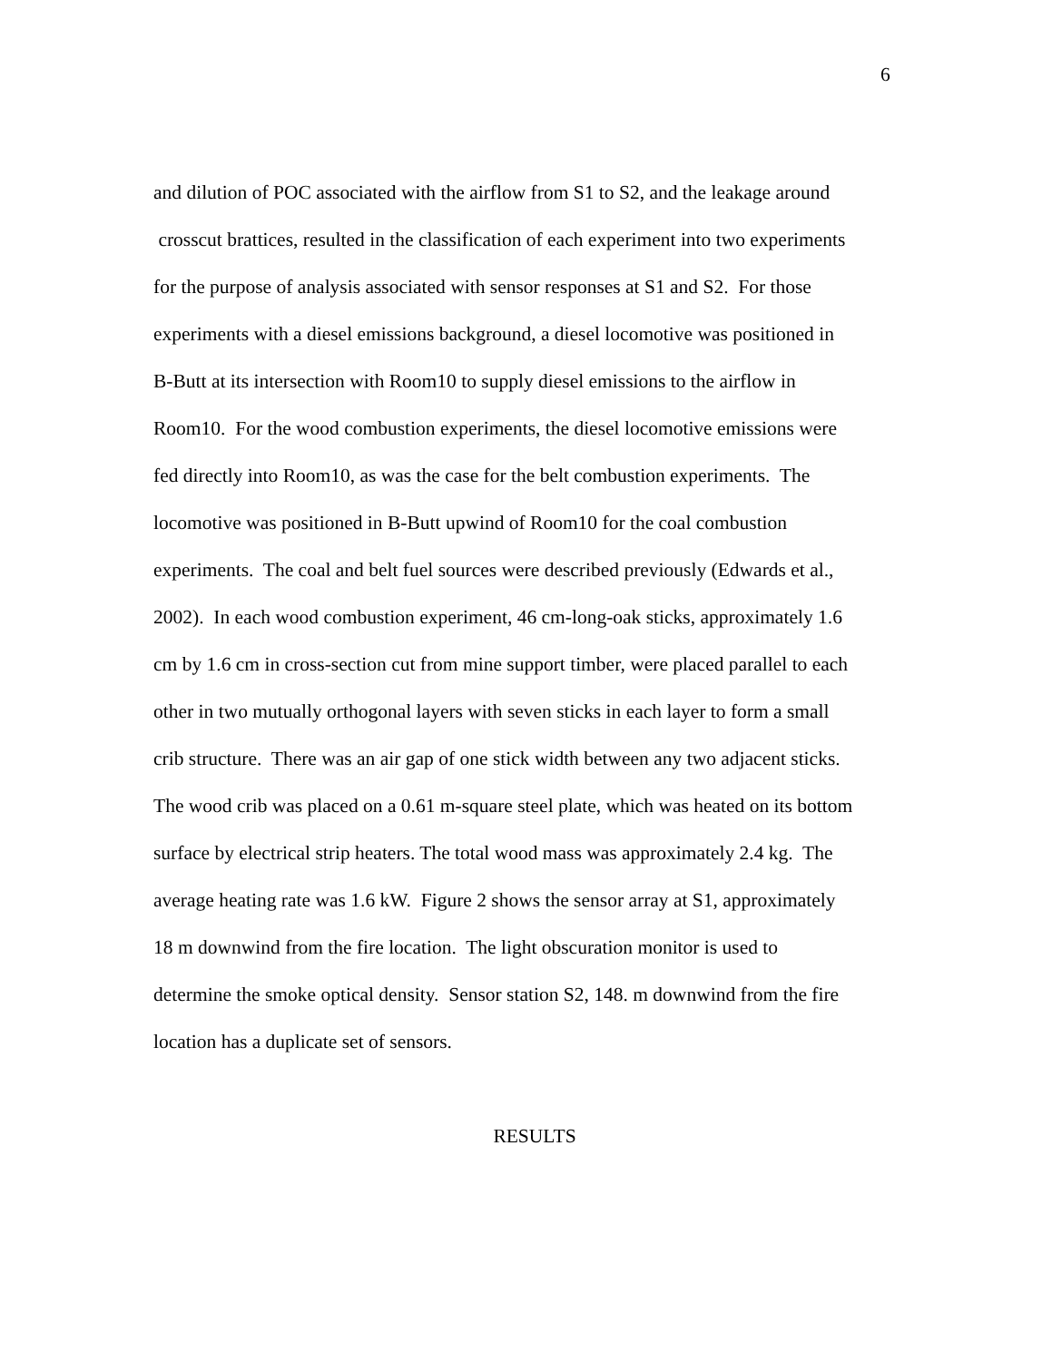6
and dilution of POC associated with the airflow from S1 to S2, and the leakage around
crosscut brattices, resulted in the classification of each experiment into two experiments
for the purpose of analysis associated with sensor responses at S1 and S2. For those
experiments with a diesel emissions background, a diesel locomotive was positioned in
B-Butt at its intersection with Room10 to supply diesel emissions to the airflow in
Room10. For the wood combustion experiments, the diesel locomotive emissions were
fed directly into Room10, as was the case for the belt combustion experiments. The
locomotive was positioned in B-Butt upwind of Room10 for the coal combustion
experiments. The coal and belt fuel sources were described previously (Edwards et al.,
2002). In each wood combustion experiment, 46 cm-long-oak sticks, approximately 1.6
cm by 1.6 cm in cross-section cut from mine support timber, were placed parallel to each
other in two mutually orthogonal layers with seven sticks in each layer to form a small
crib structure. There was an air gap of one stick width between any two adjacent sticks.
The wood crib was placed on a 0.61 m-square steel plate, which was heated on its bottom
surface by electrical strip heaters. The total wood mass was approximately 2.4 kg. The
average heating rate was 1.6 kW. Figure 2 shows the sensor array at S1, approximately
18 m downwind from the fire location. The light obscuration monitor is used to
determine the smoke optical density. Sensor station S2, 148. m downwind from the fire
location has a duplicate set of sensors.
RESULTS